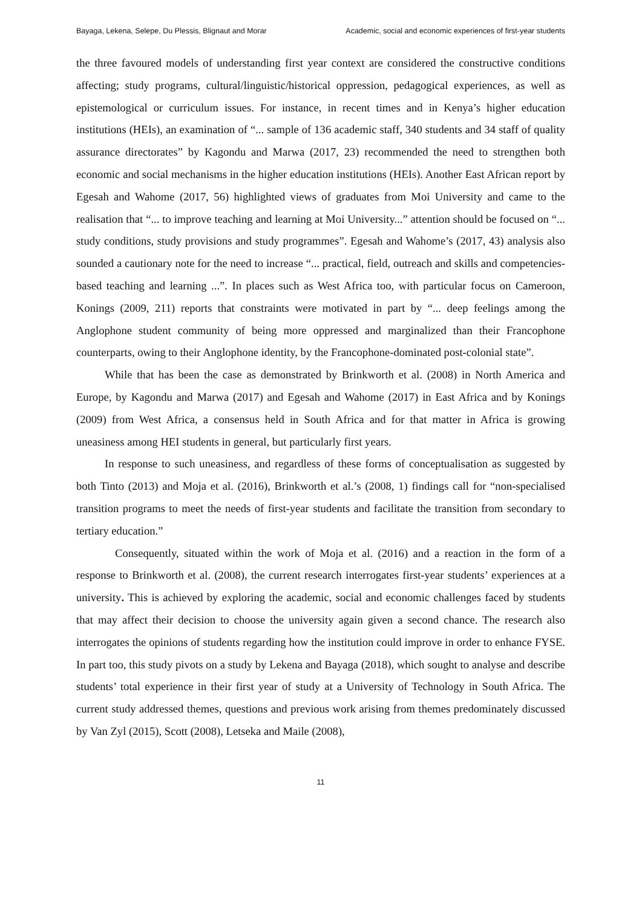Bayaga, Lekena, Selepe, Du Plessis, Blignaut and Morar Academic, social and economic experiences of first-year students
the three favoured models of understanding first year context are considered the constructive conditions affecting; study programs, cultural/linguistic/historical oppression, pedagogical experiences, as well as epistemological or curriculum issues. For instance, in recent times and in Kenya’s higher education institutions (HEIs), an examination of “... sample of 136 academic staff, 340 students and 34 staff of quality assurance directorates” by Kagondu and Marwa (2017, 23) recommended the need to strengthen both economic and social mechanisms in the higher education institutions (HEIs). Another East African report by Egesah and Wahome (2017, 56) highlighted views of graduates from Moi University and came to the realisation that “... to improve teaching and learning at Moi University...” attention should be focused on “... study conditions, study provisions and study programmes”. Egesah and Wahome’s (2017, 43) analysis also sounded a cautionary note for the need to increase “... practical, field, outreach and skills and competencies-based teaching and learning ...”. In places such as West Africa too, with particular focus on Cameroon, Konings (2009, 211) reports that constraints were motivated in part by “... deep feelings among the Anglophone student community of being more oppressed and marginalized than their Francophone counterparts, owing to their Anglophone identity, by the Francophone-dominated post-colonial state”.
While that has been the case as demonstrated by Brinkworth et al. (2008) in North America and Europe, by Kagondu and Marwa (2017) and Egesah and Wahome (2017) in East Africa and by Konings (2009) from West Africa, a consensus held in South Africa and for that matter in Africa is growing uneasiness among HEI students in general, but particularly first years.
In response to such uneasiness, and regardless of these forms of conceptualisation as suggested by both Tinto (2013) and Moja et al. (2016), Brinkworth et al.’s (2008, 1) findings call for “non-specialised transition programs to meet the needs of first-year students and facilitate the transition from secondary to tertiary education.”
Consequently, situated within the work of Moja et al. (2016) and a reaction in the form of a response to Brinkworth et al. (2008), the current research interrogates first-year students’ experiences at a university. This is achieved by exploring the academic, social and economic challenges faced by students that may affect their decision to choose the university again given a second chance. The research also interrogates the opinions of students regarding how the institution could improve in order to enhance FYSE. In part too, this study pivots on a study by Lekena and Bayaga (2018), which sought to analyse and describe students’ total experience in their first year of study at a University of Technology in South Africa. The current study addressed themes, questions and previous work arising from themes predominately discussed by Van Zyl (2015), Scott (2008), Letseka and Maile (2008),
11